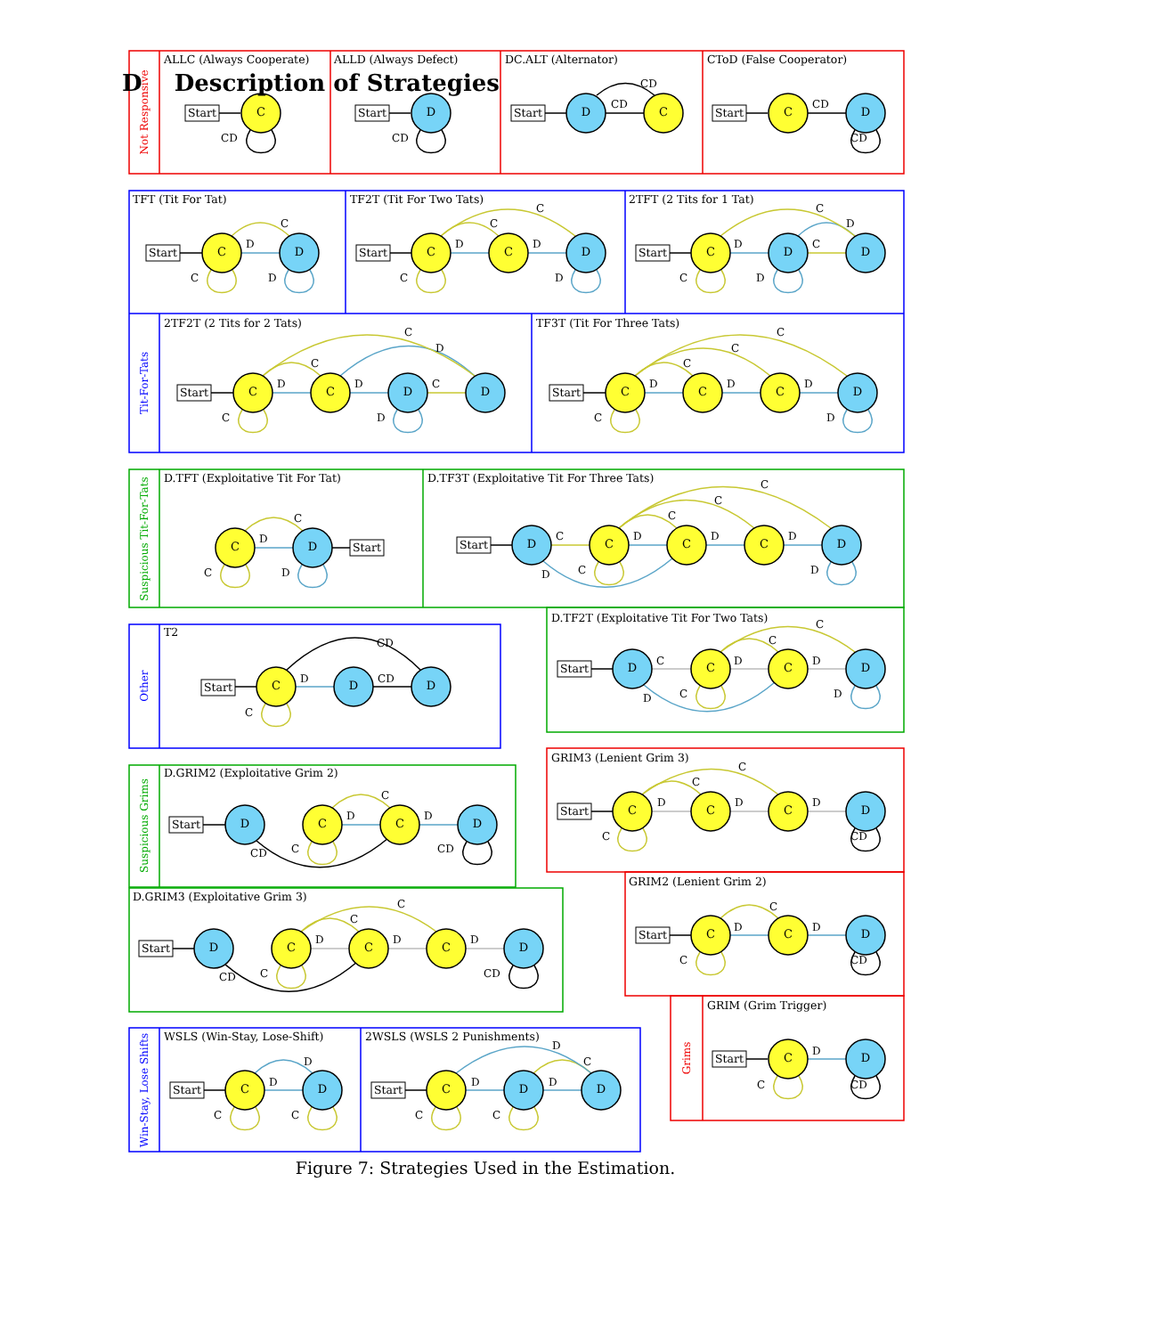D Description of Strategies
Not Responsive
Tit-For-Tats
Suspicious Tit-For-Tats
Other
Suspicious Grims
Win-Stay, Lose Shifts
Grims
ALLC (Always Cooperate)
Start
CD
C
ALLD (Always Defect)
Start
CD
D
DC.ALT (Alternator)
Start
CD
CD
D
C
CToD (False Cooperator)
Start
CD
CD
C
D
TFT (Tit For Tat)
Start
D
C
C
D
C
D
TF2T (Tit For Two Tats)
Start
D
C
D
C
C
D
C
C
D
2TFT (2 Tits for 1 Tat)
Start
D
C
D
C
C
D
C
D
D
2TF2T (2 Tits for 2 Tats)
Start
D
C
D
C
D
C
C
D
C
C
D
D
TF3T (Tit For Three Tats)
Start
D
C
D
C
D
C
C
D
C
C
C
D
D.TFT (Exploitative Tit For Tat)
D
C
C
D
C
D
Start
D.TF3T (Exploitative Tit For Three Tats)
Start
C
D
C
D
C
D
C
D
C
D
D
C
C
C
D
D.TF2T (Exploitative Tit For Two Tats)
Start
C
D
C
D
C
D
C
D
D
C
C
D
T2
Start
D
CD
CD
C
C
D
D
GRIM3 (Lenient Grim 3)
Start
D
C
D
C
D
C
CD
C
C
C
D
D.GRIM2 (Exploitative Grim 2)
Start
CD
C
D
C
D
CD
D
C
C
D
GRIM2 (Lenient Grim 2)
Start
D
C
D
C
CD
C
C
D
D.GRIM3 (Exploitative Grim 3)
Start
CD
C
D
C
D
C
D
CD
D
C
C
C
D
GRIM (Grim Trigger)
Start
D
C
CD
C
D
WSLS (Win-Stay, Lose-Shift)
Start
D
D
C
C
C
D
2WSLS (WSLS 2 Punishments)
Start
D
D
C
D
C
C
C
D
D
Figure 7: Strategies Used in the Estimation.